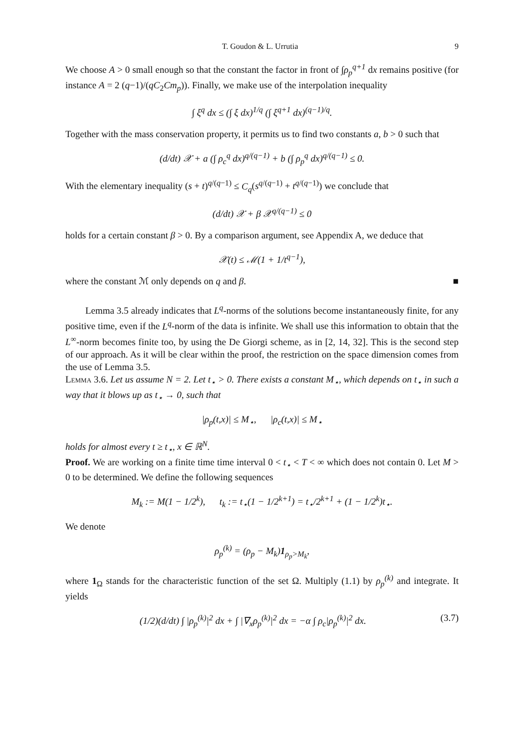T. Goudon & L. Urrutia 9
We choose A > 0 small enough so that the constant the factor in front of ∫ρ<sub>p</sub><sup>q+1</sup> dx remains positive (for instance A = 2 (q−1)/(qC<sub>2</sub>Cm<sub>p</sub>)). Finally, we make use of the interpolation inequality
∫ ξ<sup>q</sup> dx ≤ (∫ ξ dx)<sup>1/q</sup> (∫ ξ<sup>q+1</sup> dx)<sup>(q−1)/q</sup>.
Together with the mass conservation property, it permits us to find two constants a, b > 0 such that
(d/dt) 𝒳 + a (∫ ρ<sub>c</sub><sup>q</sup> dx)<sup>q/(q−1)</sup> + b (∫ ρ<sub>p</sub><sup>q</sup> dx)<sup>q/(q−1)</sup> ≤ 0.
With the elementary inequality (s + t)<sup>q/(q−1)</sup> ≤ C<sub>q</sub>(s<sup>q/(q−1)</sup> + t<sup>q/(q−1)</sup>) we conclude that
(d/dt) 𝒳 + β 𝒳<sup>q/(q−1)</sup> ≤ 0
holds for a certain constant β > 0. By a comparison argument, see Appendix A, we deduce that
𝒳(t) ≤ ℳ(1 + 1/t<sup>q−1</sup>),
where the constant ℳ only depends on q and β. ■
Lemma 3.5 already indicates that L<sup>q</sup>-norms of the solutions become instantaneously finite, for any positive time, even if the L<sup>q</sup>-norm of the data is infinite. We shall use this information to obtain that the L<sup>∞</sup>-norm becomes finite too, by using the De Giorgi scheme, as in [2, 14, 32]. This is the second step of our approach. As it will be clear within the proof, the restriction on the space dimension comes from the use of Lemma 3.5.
Lemma 3.6. Let us assume N = 2. Let t<sub>⋆</sub> > 0. There exists a constant M<sub>⋆</sub>, which depends on t<sub>⋆</sub> in such a way that it blows up as t<sub>⋆</sub> → 0, such that
|ρ<sub>p</sub>(t,x)| ≤ M<sub>⋆</sub>, |ρ<sub>c</sub>(t,x)| ≤ M<sub>⋆</sub>
holds for almost every t ≥ t<sub>⋆</sub>, x ∈ ℝ<sup>N</sup>.
Proof. We are working on a finite time time interval 0 < t<sub>⋆</sub> < T < ∞ which does not contain 0. Let M > 0 to be determined. We define the following sequences
M<sub>k</sub> := M(1 − 1/2<sup>k</sup>), t<sub>k</sub> := t<sub>⋆</sub>(1 − 1/2<sup>k+1</sup>) = t<sub>⋆</sub>/2<sup>k+1</sup> + (1 − 1/2<sup>k</sup>)t<sub>⋆</sub>.
We denote
ρ<sub>p</sub><sup>(k)</sup> = (ρ<sub>p</sub> − M<sub>k</sub>)1<sub>ρ<sub>p</sub>>M<sub>k</sub></sub>,
where 1<sub>Ω</sub> stands for the characteristic function of the set Ω. Multiply (1.1) by ρ<sub>p</sub><sup>(k)</sup> and integrate. It yields
(1/2)(d/dt) ∫ |ρ<sub>p</sub><sup>(k)</sup>|<sup>2</sup> dx + ∫ |∇<sub>x</sub>ρ<sub>p</sub><sup>(k)</sup>|<sup>2</sup> dx = −α ∫ ρ<sub>c</sub>|ρ<sub>p</sub><sup>(k)</sup>|<sup>2</sup> dx. (3.7)